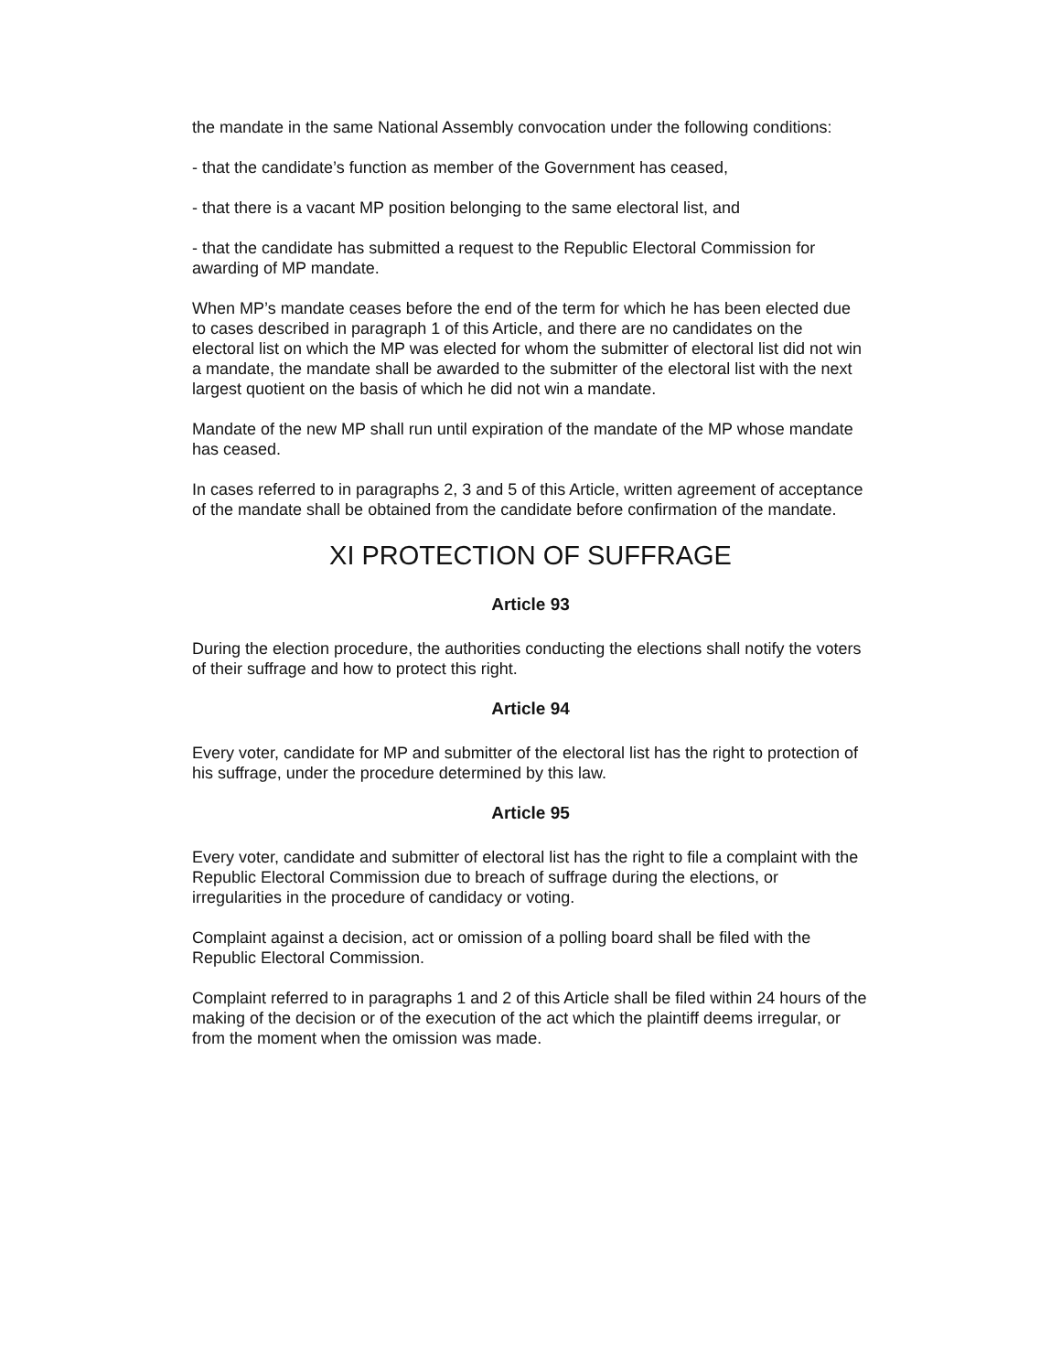the mandate in the same National Assembly convocation under the following conditions:
- that the candidate’s function as member of the Government has ceased,
- that there is a vacant MP position belonging to the same electoral list, and
- that the candidate has submitted a request to the Republic Electoral Commission for awarding of MP mandate.
When MP’s mandate ceases before the end of the term for which he has been elected due to cases described in paragraph 1 of this Article, and there are no candidates on the electoral list on which the MP was elected for whom the submitter of electoral list did not win a mandate, the mandate shall be awarded to the submitter of the electoral list with the next largest quotient on the basis of which he did not win a mandate.
Mandate of the new MP shall run until expiration of the mandate of the MP whose mandate has ceased.
In cases referred to in paragraphs 2, 3 and 5 of this Article, written agreement of acceptance of the mandate shall be obtained from the candidate before confirmation of the mandate.
XI PROTECTION OF SUFFRAGE
Article 93
During the election procedure, the authorities conducting the elections shall notify the voters of their suffrage and how to protect this right.
Article 94
Every voter, candidate for MP and submitter of the electoral list has the right to protection of his suffrage, under the procedure determined by this law.
Article 95
Every voter, candidate and submitter of electoral list has the right to file a complaint with the Republic Electoral Commission due to breach of suffrage during the elections, or irregularities in the procedure of candidacy or voting.
Complaint against a decision, act or omission of a polling board shall be filed with the Republic Electoral Commission.
Complaint referred to in paragraphs 1 and 2 of this Article shall be filed within 24 hours of the making of the decision or of the execution of the act which the plaintiff deems irregular, or from the moment when the omission was made.